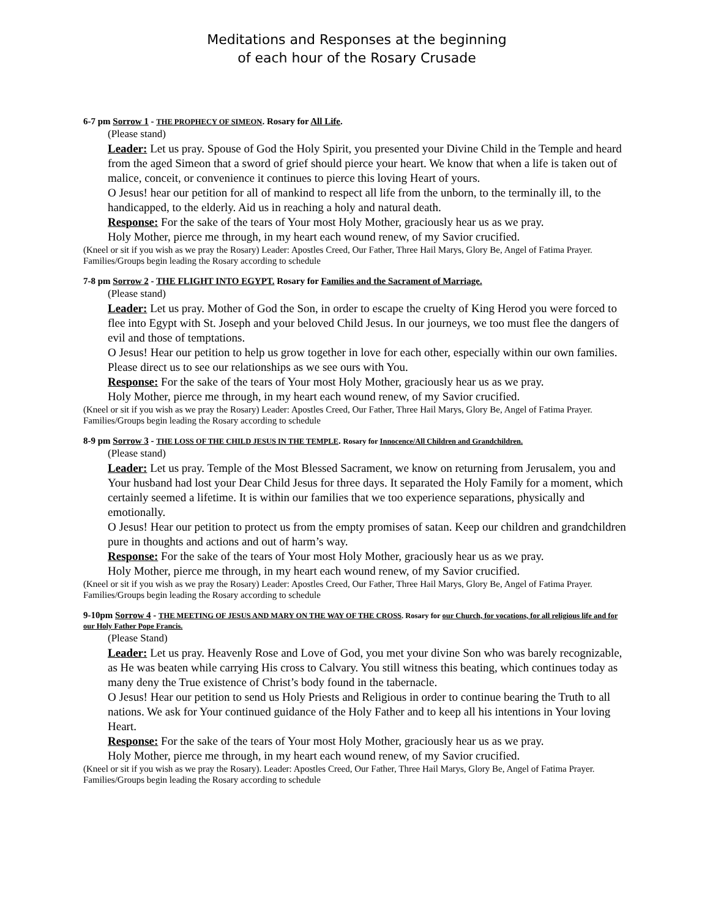Meditations and Responses at the beginning
of each hour of the Rosary Crusade
6-7 pm Sorrow 1 - THE PROPHECY OF SIMEON. Rosary for All Life.
(Please stand)
Leader: Let us pray. Spouse of God the Holy Spirit, you presented your Divine Child in the Temple and heard from the aged Simeon that a sword of grief should pierce your heart. We know that when a life is taken out of malice, conceit, or convenience it continues to pierce this loving Heart of yours.
O Jesus! hear our petition for all of mankind to respect all life from the unborn, to the terminally ill, to the handicapped, to the elderly. Aid us in reaching a holy and natural death.
Response: For the sake of the tears of Your most Holy Mother, graciously hear us as we pray.
Holy Mother, pierce me through, in my heart each wound renew, of my Savior crucified.
(Kneel or sit if you wish as we pray the Rosary) Leader: Apostles Creed, Our Father, Three Hail Marys, Glory Be, Angel of Fatima Prayer. Families/Groups begin leading the Rosary according to schedule
7-8 pm Sorrow 2 - THE FLIGHT INTO EGYPT. Rosary for Families and the Sacrament of Marriage.
(Please stand)
Leader: Let us pray. Mother of God the Son, in order to escape the cruelty of King Herod you were forced to flee into Egypt with St. Joseph and your beloved Child Jesus. In our journeys, we too must flee the dangers of evil and those of temptations.
O Jesus! Hear our petition to help us grow together in love for each other, especially within our own families. Please direct us to see our relationships as we see ours with You.
Response: For the sake of the tears of Your most Holy Mother, graciously hear us as we pray.
Holy Mother, pierce me through, in my heart each wound renew, of my Savior crucified.
(Kneel or sit if you wish as we pray the Rosary) Leader: Apostles Creed, Our Father, Three Hail Marys, Glory Be, Angel of Fatima Prayer. Families/Groups begin leading the Rosary according to schedule
8-9 pm Sorrow 3 - THE LOSS OF THE CHILD JESUS IN THE TEMPLE. Rosary for Innocence/All Children and Grandchildren.
(Please stand)
Leader: Let us pray. Temple of the Most Blessed Sacrament, we know on returning from Jerusalem, you and Your husband had lost your Dear Child Jesus for three days. It separated the Holy Family for a moment, which certainly seemed a lifetime. It is within our families that we too experience separations, physically and emotionally.
O Jesus! Hear our petition to protect us from the empty promises of satan. Keep our children and grandchildren pure in thoughts and actions and out of harm’s way.
Response: For the sake of the tears of Your most Holy Mother, graciously hear us as we pray.
Holy Mother, pierce me through, in my heart each wound renew, of my Savior crucified.
(Kneel or sit if you wish as we pray the Rosary) Leader: Apostles Creed, Our Father, Three Hail Marys, Glory Be, Angel of Fatima Prayer. Families/Groups begin leading the Rosary according to schedule
9-10pm Sorrow 4 - THE MEETING OF JESUS AND MARY ON THE WAY OF THE CROSS. Rosary for our Church, for vocations, for all religious life and for our Holy Father Pope Francis.
(Please Stand)
Leader: Let us pray. Heavenly Rose and Love of God, you met your divine Son who was barely recognizable, as He was beaten while carrying His cross to Calvary. You still witness this beating, which continues today as many deny the True existence of Christ’s body found in the tabernacle.
O Jesus! Hear our petition to send us Holy Priests and Religious in order to continue bearing the Truth to all nations. We ask for Your continued guidance of the Holy Father and to keep all his intentions in Your loving Heart.
Response: For the sake of the tears of Your most Holy Mother, graciously hear us as we pray.
Holy Mother, pierce me through, in my heart each wound renew, of my Savior crucified.
(Kneel or sit if you wish as we pray the Rosary). Leader: Apostles Creed, Our Father, Three Hail Marys, Glory Be, Angel of Fatima Prayer. Families/Groups begin leading the Rosary according to schedule